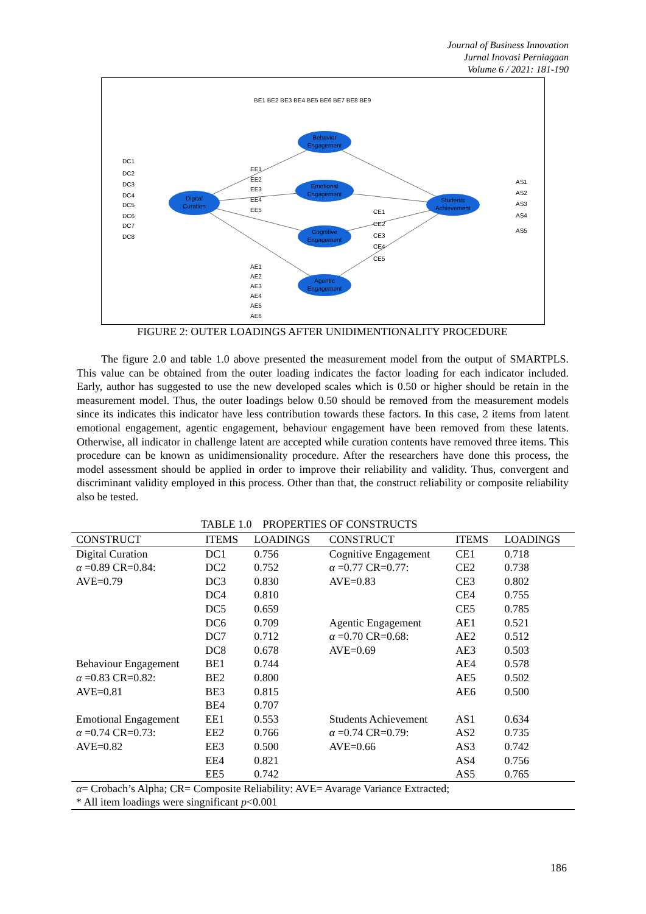Journal of Business Innovation
Jurnal Inovasi Perniagaan
Volume 6 / 2021: 181-190
Digital
Curation
Behavior
Engagement
Emotional
Engagement
Cognitive
Engagement
Agentic
Engagement
Students
Achievement
BE1 BE2 BE3 BE4 BE5 BE6 BE7 BE8 BE9
DC1
DC2
DC3
DC4
DC5
DC6
DC7
DC8
EE1
EE2
EE3
EE4
EE5
CE1
CE2
CE3
CE4
CE5
AE1
AE2
AE3
AE4
AE5
AE6
AS1
AS2
AS3
AS4
AS5
FIGURE 2: OUTER LOADINGS AFTER UNIDIMENTIONALITY PROCEDURE
The figure 2.0 and table 1.0 above presented the measurement model from the output of SMARTPLS. This value can be obtained from the outer loading indicates the factor loading for each indicator included. Early, author has suggested to use the new developed scales which is 0.50 or higher should be retain in the measurement model. Thus, the outer loadings below 0.50 should be removed from the measurement models since its indicates this indicator have less contribution towards these factors. In this case, 2 items from latent emotional engagement, agentic engagement, behaviour engagement have been removed from these latents. Otherwise, all indicator in challenge latent are accepted while curation contents have removed three items. This procedure can be known as unidimensionality procedure. After the researchers have done this process, the model assessment should be applied in order to improve their reliability and validity. Thus, convergent and discriminant validity employed in this process. Other than that, the construct reliability or composite reliability also be tested.
TABLE 1.0 PROPERTIES OF CONSTRUCTS
| CONSTRUCT | ITEMS | LOADINGS | CONSTRUCT | ITEMS | LOADINGS |
| --- | --- | --- | --- | --- | --- |
| Digital Curation | DC1 | 0.756 | Cognitive Engagement | CE1 | 0.718 |
| α =0.89 CR=0.84: | DC2 | 0.752 | α =0.77 CR=0.77: | CE2 | 0.738 |
| AVE=0.79 | DC3 | 0.830 | AVE=0.83 | CE3 | 0.802 |
| | DC4 | 0.810 | | CE4 | 0.755 |
| | DC5 | 0.659 | | CE5 | 0.785 |
| | DC6 | 0.709 | Agentic Engagement | AE1 | 0.521 |
| | DC7 | 0.712 | α =0.70 CR=0.68: | AE2 | 0.512 |
| | DC8 | 0.678 | AVE=0.69 | AE3 | 0.503 |
| Behaviour Engagement | BE1 | 0.744 | | AE4 | 0.578 |
| α =0.83 CR=0.82: | BE2 | 0.800 | | AE5 | 0.502 |
| AVE=0.81 | BE3 | 0.815 | | AE6 | 0.500 |
| | BE4 | 0.707 | | | |
| Emotional Engagement | EE1 | 0.553 | Students Achievement | AS1 | 0.634 |
| α =0.74 CR=0.73: | EE2 | 0.766 | α =0.74 CR=0.79: | AS2 | 0.735 |
| AVE=0.82 | EE3 | 0.500 | AVE=0.66 | AS3 | 0.742 |
| | EE4 | 0.821 | | AS4 | 0.756 |
| | EE5 | 0.742 | | AS5 | 0.765 |
| α = Crobach’s Alpha; CR= Composite Reliability: AVE= Avarage Variance Extracted; | | | | | |
| * All item loadings were singnificant p <0.001 | | | | | |
186